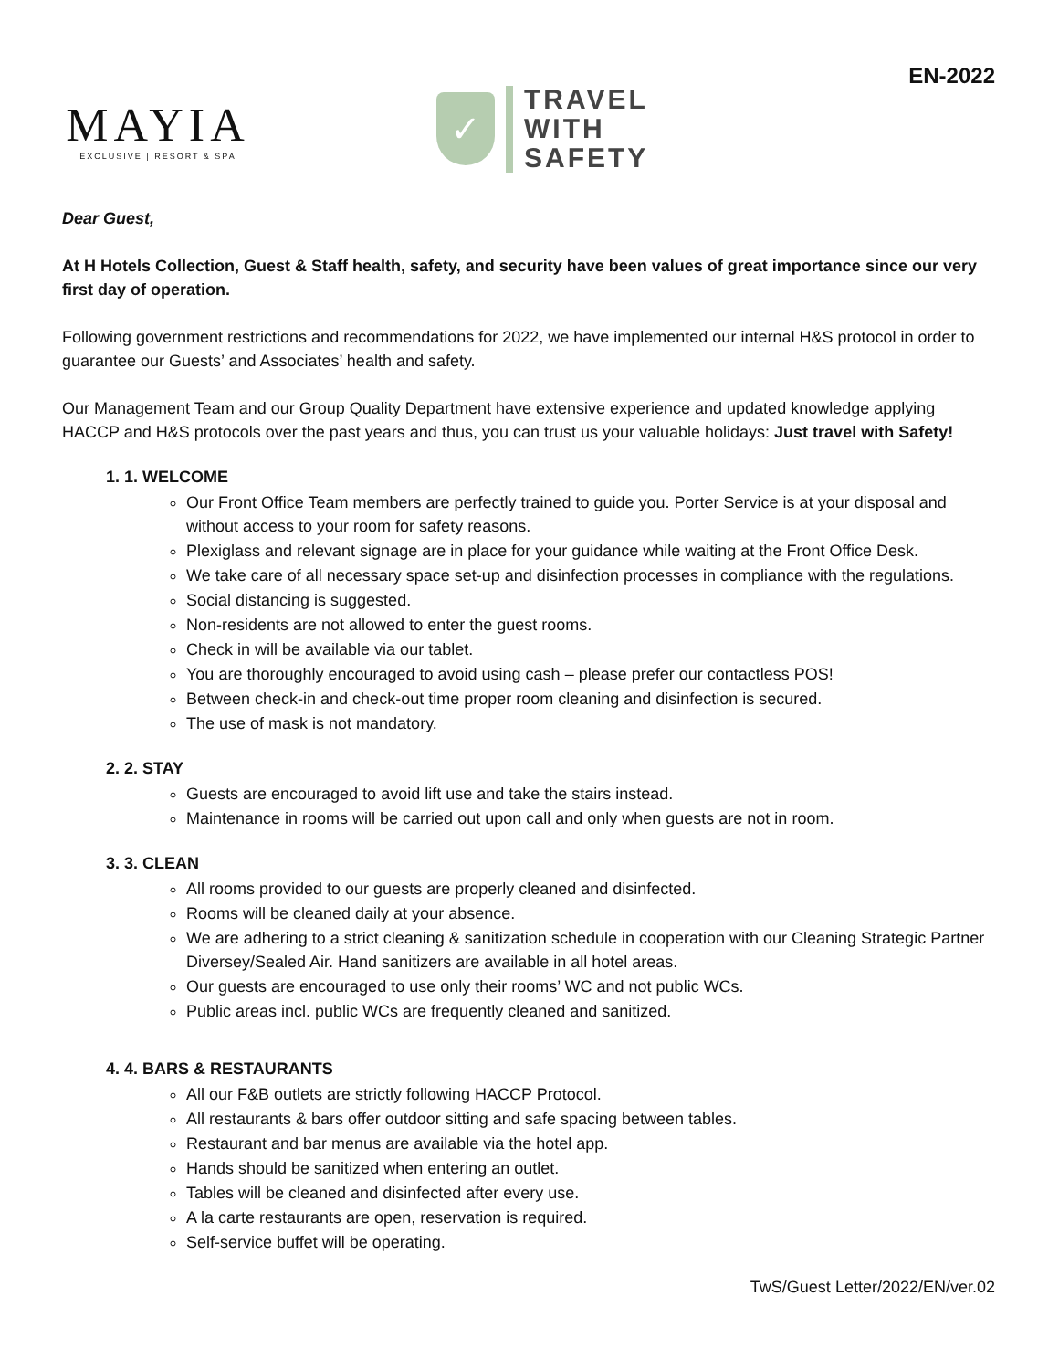EN-2022
MAYIA
EXCLUSIVE | RESORT & SPA
✓
TRAVEL
WITH
SAFETY
Dear Guest,
At H Hotels Collection, Guest & Staff health, safety, and security have been values of great importance since our very first day of operation.
Following government restrictions and recommendations for 2022, we have implemented our internal H&S protocol in order to guarantee our Guests’ and Associates’ health and safety.
Our Management Team and our Group Quality Department have extensive experience and updated knowledge applying HACCP and H&S protocols over the past years and thus, you can trust us your valuable holidays: Just travel with Safety!
1. 1. WELCOME
Our Front Office Team members are perfectly trained to guide you. Porter Service is at your disposal and without access to your room for safety reasons.
Plexiglass and relevant signage are in place for your guidance while waiting at the Front Office Desk.
We take care of all necessary space set-up and disinfection processes in compliance with the regulations.
Social distancing is suggested.
Non-residents are not allowed to enter the guest rooms.
Check in will be available via our tablet.
You are thoroughly encouraged to avoid using cash – please prefer our contactless POS!
Between check-in and check-out time proper room cleaning and disinfection is secured.
The use of mask is not mandatory.
2. 2. STAY
Guests are encouraged to avoid lift use and take the stairs instead.
Maintenance in rooms will be carried out upon call and only when guests are not in room.
3. 3. CLEAN
All rooms provided to our guests are properly cleaned and disinfected.
Rooms will be cleaned daily at your absence.
We are adhering to a strict cleaning & sanitization schedule in cooperation with our Cleaning Strategic Partner Diversey/Sealed Air. Hand sanitizers are available in all hotel areas.
Our guests are encouraged to use only their rooms’ WC and not public WCs.
Public areas incl. public WCs are frequently cleaned and sanitized.
4. 4. BARS & RESTAURANTS
All our F&B outlets are strictly following HACCP Protocol.
All restaurants & bars offer outdoor sitting and safe spacing between tables.
Restaurant and bar menus are available via the hotel app.
Hands should be sanitized when entering an outlet.
Tables will be cleaned and disinfected after every use.
A la carte restaurants are open, reservation is required.
Self-service buffet will be operating.
TwS/Guest Letter/2022/EN/ver.02